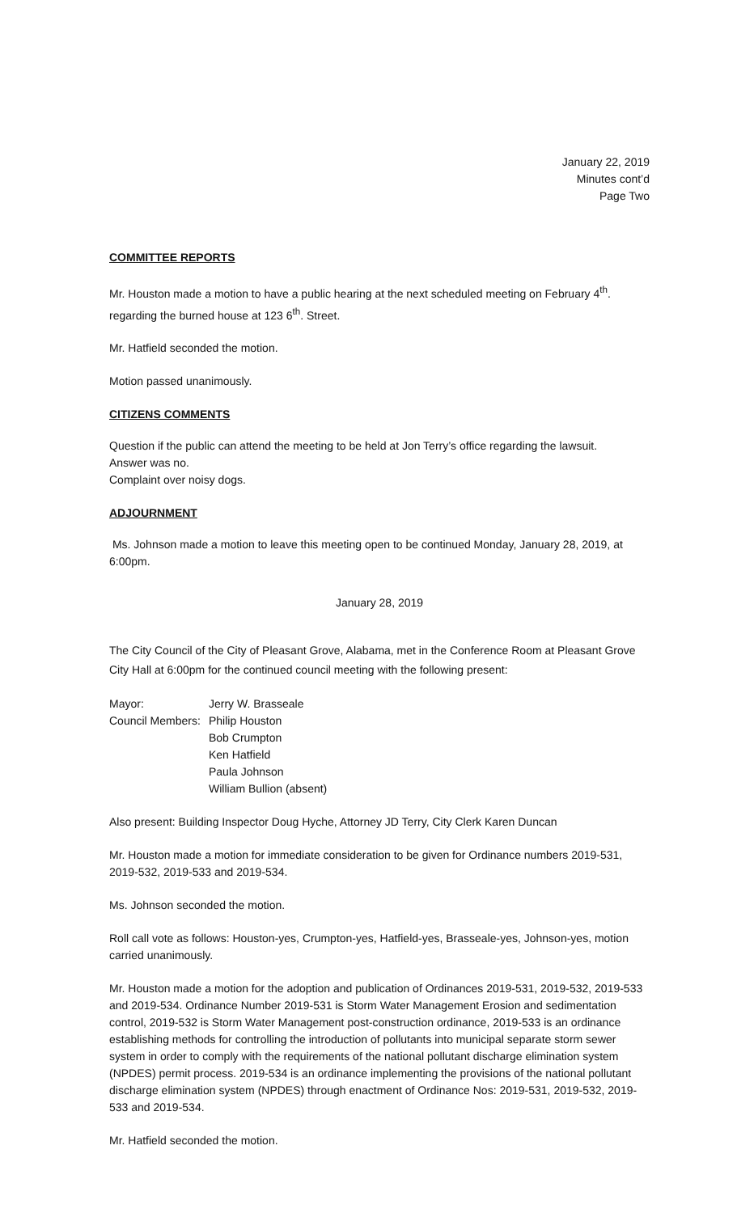January 22, 2019
Minutes cont’d
Page Two
COMMITTEE REPORTS
Mr. Houston made a motion to have a public hearing at the next scheduled meeting on February 4<sup>th</sup>. regarding the burned house at 123 6<sup>th</sup>. Street.
Mr. Hatfield seconded the motion.
Motion passed unanimously.
CITIZENS COMMENTS
Question if the public can attend the meeting to be held at Jon Terry’s office regarding the lawsuit.
Answer was no.
Complaint over noisy dogs.
ADJOURNMENT
Ms. Johnson made a motion to leave this meeting open to be continued Monday, January 28, 2019, at 6:00pm.
January 28, 2019
The City Council of the City of Pleasant Grove, Alabama, met in the Conference Room at Pleasant Grove City Hall at 6:00pm for the continued council meeting with the following present:
Mayor:
Jerry W. Brasseale
Council Members:
Philip Houston
Bob Crumpton
Ken Hatfield
Paula Johnson
William Bullion (absent)
Also present: Building Inspector Doug Hyche, Attorney JD Terry, City Clerk Karen Duncan
Mr. Houston made a motion for immediate consideration to be given for Ordinance numbers 2019-531, 2019-532, 2019-533 and 2019-534.
Ms. Johnson seconded the motion.
Roll call vote as follows: Houston-yes, Crumpton-yes, Hatfield-yes, Brasseale-yes, Johnson-yes, motion carried unanimously.
Mr. Houston made a motion for the adoption and publication of Ordinances 2019-531, 2019-532, 2019-533 and 2019-534. Ordinance Number 2019-531 is Storm Water Management Erosion and sedimentation control, 2019-532 is Storm Water Management post-construction ordinance, 2019-533 is an ordinance establishing methods for controlling the introduction of pollutants into municipal separate storm sewer system in order to comply with the requirements of the national pollutant discharge elimination system (NPDES) permit process. 2019-534 is an ordinance implementing the provisions of the national pollutant discharge elimination system (NPDES) through enactment of Ordinance Nos: 2019-531, 2019-532, 2019-533 and 2019-534.
Mr. Hatfield seconded the motion.